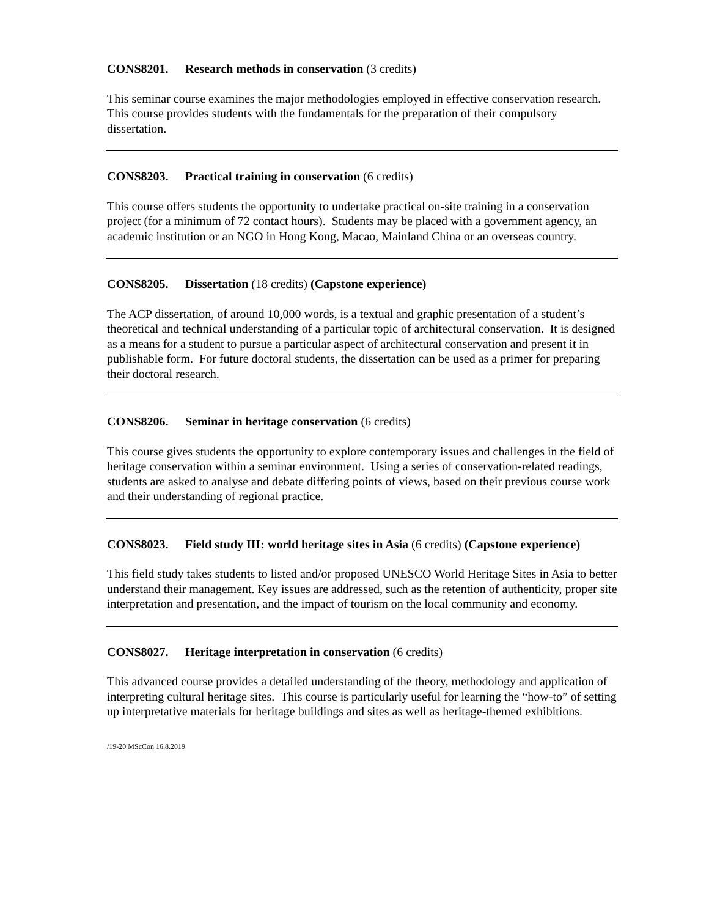CONS8201. Research methods in conservation (3 credits)
This seminar course examines the major methodologies employed in effective conservation research. This course provides students with the fundamentals for the preparation of their compulsory dissertation.
CONS8203. Practical training in conservation (6 credits)
This course offers students the opportunity to undertake practical on-site training in a conservation project (for a minimum of 72 contact hours). Students may be placed with a government agency, an academic institution or an NGO in Hong Kong, Macao, Mainland China or an overseas country.
CONS8205. Dissertation (18 credits) (Capstone experience)
The ACP dissertation, of around 10,000 words, is a textual and graphic presentation of a student’s theoretical and technical understanding of a particular topic of architectural conservation. It is designed as a means for a student to pursue a particular aspect of architectural conservation and present it in publishable form. For future doctoral students, the dissertation can be used as a primer for preparing their doctoral research.
CONS8206. Seminar in heritage conservation (6 credits)
This course gives students the opportunity to explore contemporary issues and challenges in the field of heritage conservation within a seminar environment. Using a series of conservation-related readings, students are asked to analyse and debate differing points of views, based on their previous course work and their understanding of regional practice.
CONS8023. Field study III: world heritage sites in Asia (6 credits) (Capstone experience)
This field study takes students to listed and/or proposed UNESCO World Heritage Sites in Asia to better understand their management. Key issues are addressed, such as the retention of authenticity, proper site interpretation and presentation, and the impact of tourism on the local community and economy.
CONS8027. Heritage interpretation in conservation (6 credits)
This advanced course provides a detailed understanding of the theory, methodology and application of interpreting cultural heritage sites. This course is particularly useful for learning the “how-to” of setting up interpretative materials for heritage buildings and sites as well as heritage-themed exhibitions.
/19-20 MScCon 16.8.2019